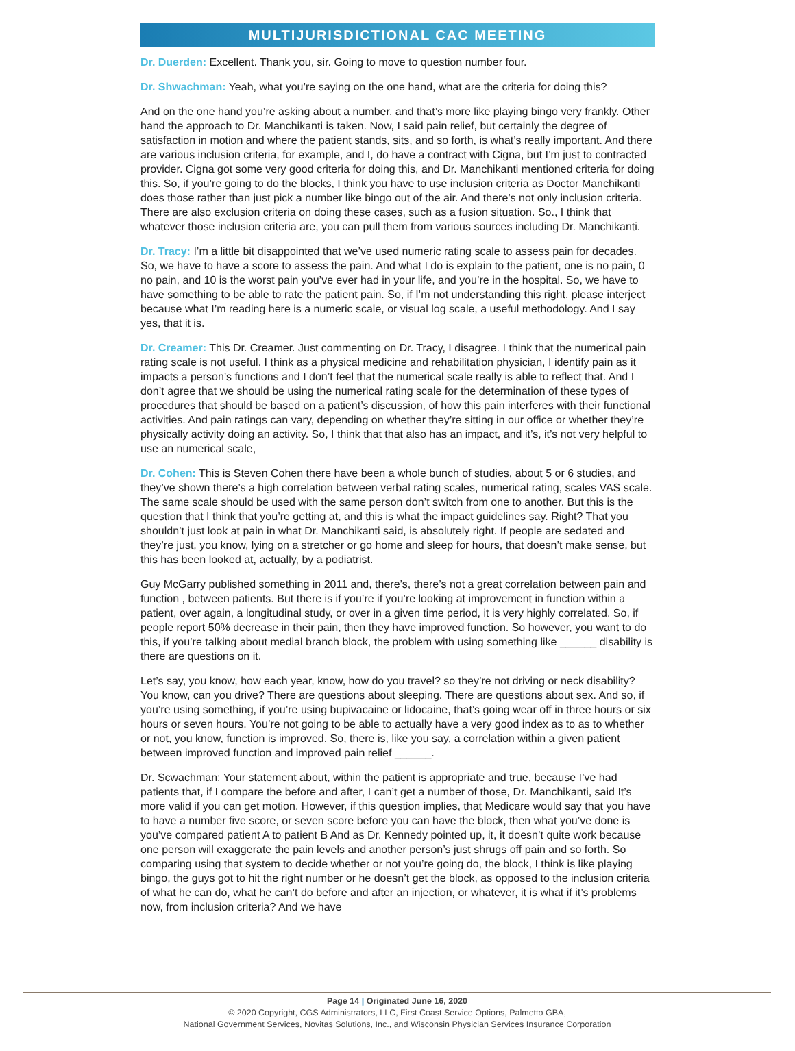MULTIJURISDICTIONAL CAC MEETING
Dr. Duerden: Excellent. Thank you, sir. Going to move to question number four.
Dr. Shwachman: Yeah, what you’re saying on the one hand, what are the criteria for doing this?
And on the one hand you’re asking about a number, and that’s more like playing bingo very frankly. Other hand the approach to Dr. Manchikanti is taken. Now, I said pain relief, but certainly the degree of satisfaction in motion and where the patient stands, sits, and so forth, is what’s really important. And there are various inclusion criteria, for example, and I, do have a contract with Cigna, but I’m just to contracted provider. Cigna got some very good criteria for doing this, and Dr. Manchikanti mentioned criteria for doing this. So, if you’re going to do the blocks, I think you have to use inclusion criteria as Doctor Manchikanti does those rather than just pick a number like bingo out of the air. And there’s not only inclusion criteria. There are also exclusion criteria on doing these cases, such as a fusion situation. So., I think that whatever those inclusion criteria are, you can pull them from various sources including Dr. Manchikanti.
Dr. Tracy: I’m a little bit disappointed that we’ve used numeric rating scale to assess pain for decades. So, we have to have a score to assess the pain. And what I do is explain to the patient, one is no pain, 0 no pain, and 10 is the worst pain you’ve ever had in your life, and you’re in the hospital. So, we have to have something to be able to rate the patient pain. So, if I’m not understanding this right, please interject because what I’m reading here is a numeric scale, or visual log scale, a useful methodology. And I say yes, that it is.
Dr. Creamer: This Dr. Creamer. Just commenting on Dr. Tracy, I disagree. I think that the numerical pain rating scale is not useful. I think as a physical medicine and rehabilitation physician, I identify pain as it impacts a person’s functions and I don’t feel that the numerical scale really is able to reflect that. And I don’t agree that we should be using the numerical rating scale for the determination of these types of procedures that should be based on a patient’s discussion, of how this pain interferes with their functional activities. And pain ratings can vary, depending on whether they’re sitting in our office or whether they’re physically activity doing an activity. So, I think that that also has an impact, and it’s, it’s not very helpful to use an numerical scale,
Dr. Cohen: This is Steven Cohen there have been a whole bunch of studies, about 5 or 6 studies, and they’ve shown there’s a high correlation between verbal rating scales, numerical rating, scales VAS scale. The same scale should be used with the same person don’t switch from one to another. But this is the question that I think that you’re getting at, and this is what the impact guidelines say. Right? That you shouldn’t just look at pain in what Dr. Manchikanti said, is absolutely right. If people are sedated and they’re just, you know, lying on a stretcher or go home and sleep for hours, that doesn’t make sense, but this has been looked at, actually, by a podiatrist.
Guy McGarry published something in 2011 and, there’s, there’s not a great correlation between pain and function , between patients. But there is if you’re if you’re looking at improvement in function within a patient, over again, a longitudinal study, or over in a given time period, it is very highly correlated. So, if people report 50% decrease in their pain, then they have improved function. So however, you want to do this, if you’re talking about medial branch block, the problem with using something like ______ disability is there are questions on it.
Let’s say, you know, how each year, know, how do you travel? so they’re not driving or neck disability? You know, can you drive? There are questions about sleeping. There are questions about sex. And so, if you’re using something, if you’re using bupivacaine or lidocaine, that’s going wear off in three hours or six hours or seven hours. You’re not going to be able to actually have a very good index as to as to whether or not, you know, function is improved. So, there is, like you say, a correlation within a given patient between improved function and improved pain relief ______.
Dr. Scwachman: Your statement about, within the patient is appropriate and true, because I’ve had patients that, if I compare the before and after, I can’t get a number of those, Dr. Manchikanti, said It’s more valid if you can get motion. However, if this question implies, that Medicare would say that you have to have a number five score, or seven score before you can have the block, then what you’ve done is you’ve compared patient A to patient B And as Dr. Kennedy pointed up, it, it doesn’t quite work because one person will exaggerate the pain levels and another person’s just shrugs off pain and so forth. So comparing using that system to decide whether or not you’re going do, the block, I think is like playing bingo, the guys got to hit the right number or he doesn’t get the block, as opposed to the inclusion criteria of what he can do, what he can’t do before and after an injection, or whatever, it is what if it’s problems now, from inclusion criteria? And we have
Page 14 | Originated June 16, 2020
© 2020 Copyright, CGS Administrators, LLC, First Coast Service Options, Palmetto GBA,
National Government Services, Novitas Solutions, Inc., and Wisconsin Physician Services Insurance Corporation